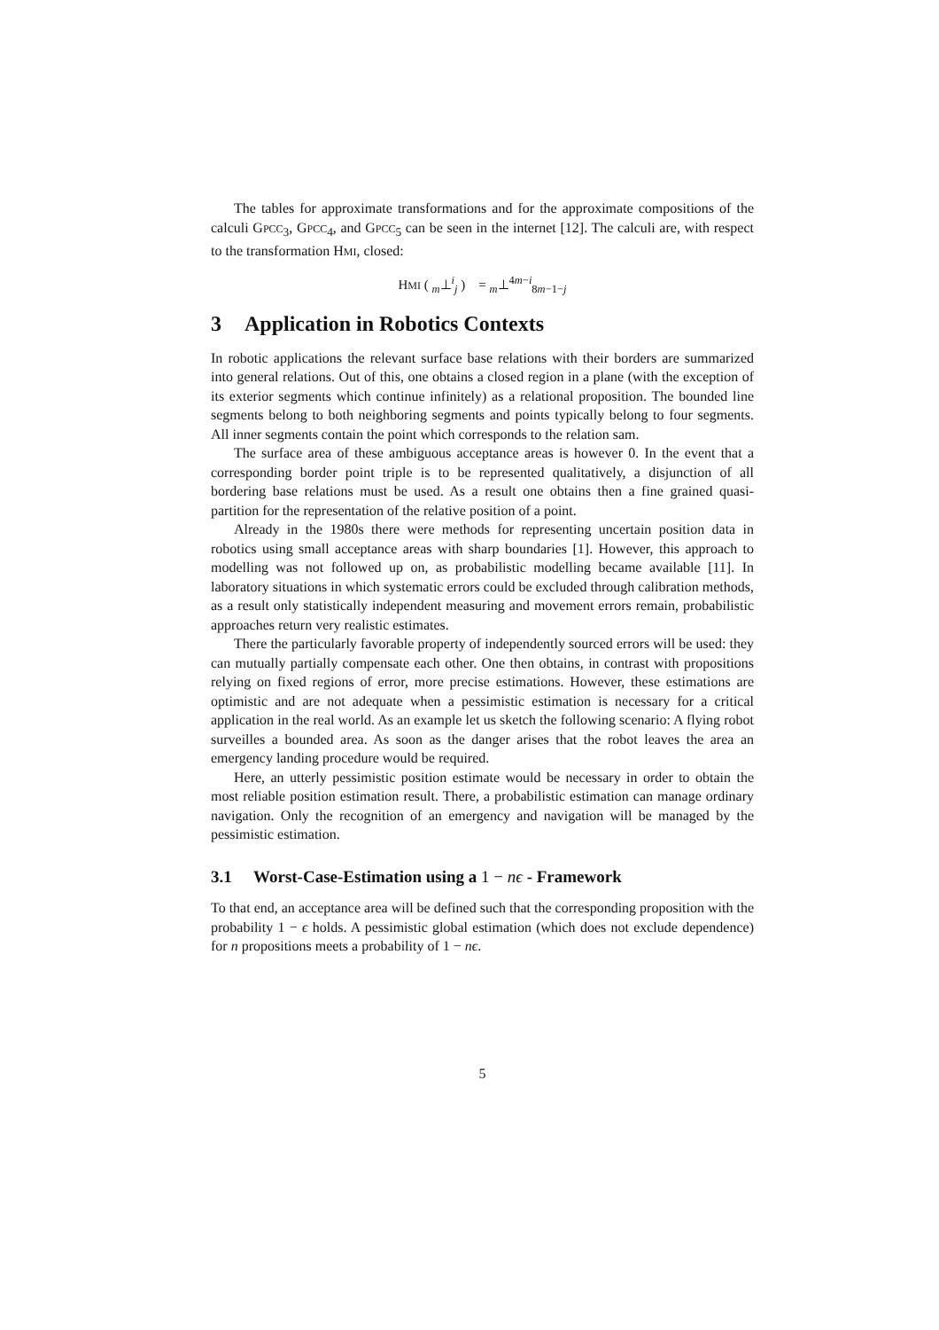The tables for approximate transformations and for the approximate compositions of the calculi GPCC<sub>3</sub>, GPCC<sub>4</sub>, and GPCC<sub>5</sub> can be seen in the internet [12]. The calculi are, with respect to the transformation HMI, closed:
HMI ( <sub>m</sub>⊥<sup>i</sup><sub>j</sub> ) = <sub>m</sub>⊥<sup>4m−i</sup><sub>8m−1−j</sub>
3 Application in Robotics Contexts
In robotic applications the relevant surface base relations with their borders are summarized into general relations. Out of this, one obtains a closed region in a plane (with the exception of its exterior segments which continue infinitely) as a relational proposition. The bounded line segments belong to both neighboring segments and points typically belong to four segments. All inner segments contain the point which corresponds to the relation sam.
The surface area of these ambiguous acceptance areas is however 0. In the event that a corresponding border point triple is to be represented qualitatively, a disjunction of all bordering base relations must be used. As a result one obtains then a fine grained quasi-partition for the representation of the relative position of a point.
Already in the 1980s there were methods for representing uncertain position data in robotics using small acceptance areas with sharp boundaries [1]. However, this approach to modelling was not followed up on, as probabilistic modelling became available [11]. In laboratory situations in which systematic errors could be excluded through calibration methods, as a result only statistically independent measuring and movement errors remain, probabilistic approaches return very realistic estimates.
There the particularly favorable property of independently sourced errors will be used: they can mutually partially compensate each other. One then obtains, in contrast with propositions relying on fixed regions of error, more precise estimations. However, these estimations are optimistic and are not adequate when a pessimistic estimation is necessary for a critical application in the real world. As an example let us sketch the following scenario: A flying robot surveilles a bounded area. As soon as the danger arises that the robot leaves the area an emergency landing procedure would be required.
Here, an utterly pessimistic position estimate would be necessary in order to obtain the most reliable position estimation result. There, a probabilistic estimation can manage ordinary navigation. Only the recognition of an emergency and navigation will be managed by the pessimistic estimation.
3.1 Worst-Case-Estimation using a 1 − nϵ - Framework
To that end, an acceptance area will be defined such that the corresponding proposition with the probability 1 − ϵ holds. A pessimistic global estimation (which does not exclude dependence) for n propositions meets a probability of 1 − nϵ.
5